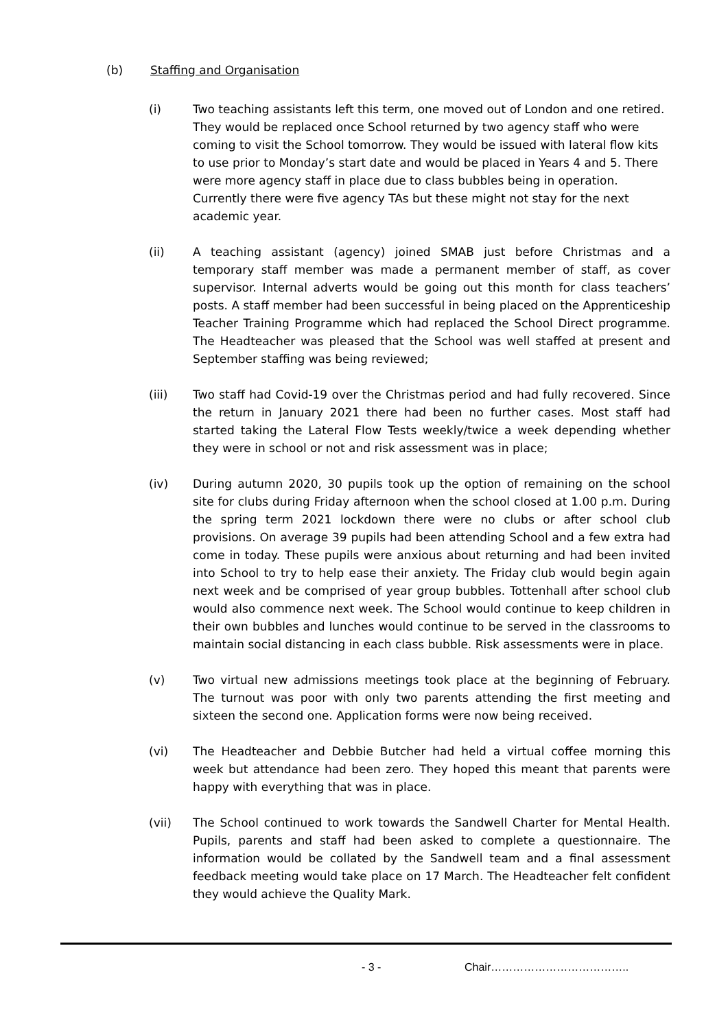(b) Staffing and Organisation
(i) Two teaching assistants left this term, one moved out of London and one retired. They would be replaced once School returned by two agency staff who were coming to visit the School tomorrow. They would be issued with lateral flow kits to use prior to Monday’s start date and would be placed in Years 4 and 5. There were more agency staff in place due to class bubbles being in operation. Currently there were five agency TAs but these might not stay for the next academic year.
(ii) A teaching assistant (agency) joined SMAB just before Christmas and a temporary staff member was made a permanent member of staff, as cover supervisor. Internal adverts would be going out this month for class teachers’ posts. A staff member had been successful in being placed on the Apprenticeship Teacher Training Programme which had replaced the School Direct programme. The Headteacher was pleased that the School was well staffed at present and September staffing was being reviewed;
(iii) Two staff had Covid-19 over the Christmas period and had fully recovered. Since the return in January 2021 there had been no further cases. Most staff had started taking the Lateral Flow Tests weekly/twice a week depending whether they were in school or not and risk assessment was in place;
(iv) During autumn 2020, 30 pupils took up the option of remaining on the school site for clubs during Friday afternoon when the school closed at 1.00 p.m. During the spring term 2021 lockdown there were no clubs or after school club provisions. On average 39 pupils had been attending School and a few extra had come in today. These pupils were anxious about returning and had been invited into School to try to help ease their anxiety. The Friday club would begin again next week and be comprised of year group bubbles. Tottenhall after school club would also commence next week. The School would continue to keep children in their own bubbles and lunches would continue to be served in the classrooms to maintain social distancing in each class bubble. Risk assessments were in place.
(v) Two virtual new admissions meetings took place at the beginning of February. The turnout was poor with only two parents attending the first meeting and sixteen the second one. Application forms were now being received.
(vi) The Headteacher and Debbie Butcher had held a virtual coffee morning this week but attendance had been zero. They hoped this meant that parents were happy with everything that was in place.
(vii) The School continued to work towards the Sandwell Charter for Mental Health. Pupils, parents and staff had been asked to complete a questionnaire. The information would be collated by the Sandwell team and a final assessment feedback meeting would take place on 17 March. The Headteacher felt confident they would achieve the Quality Mark.
- 3 - Chair………………………………..